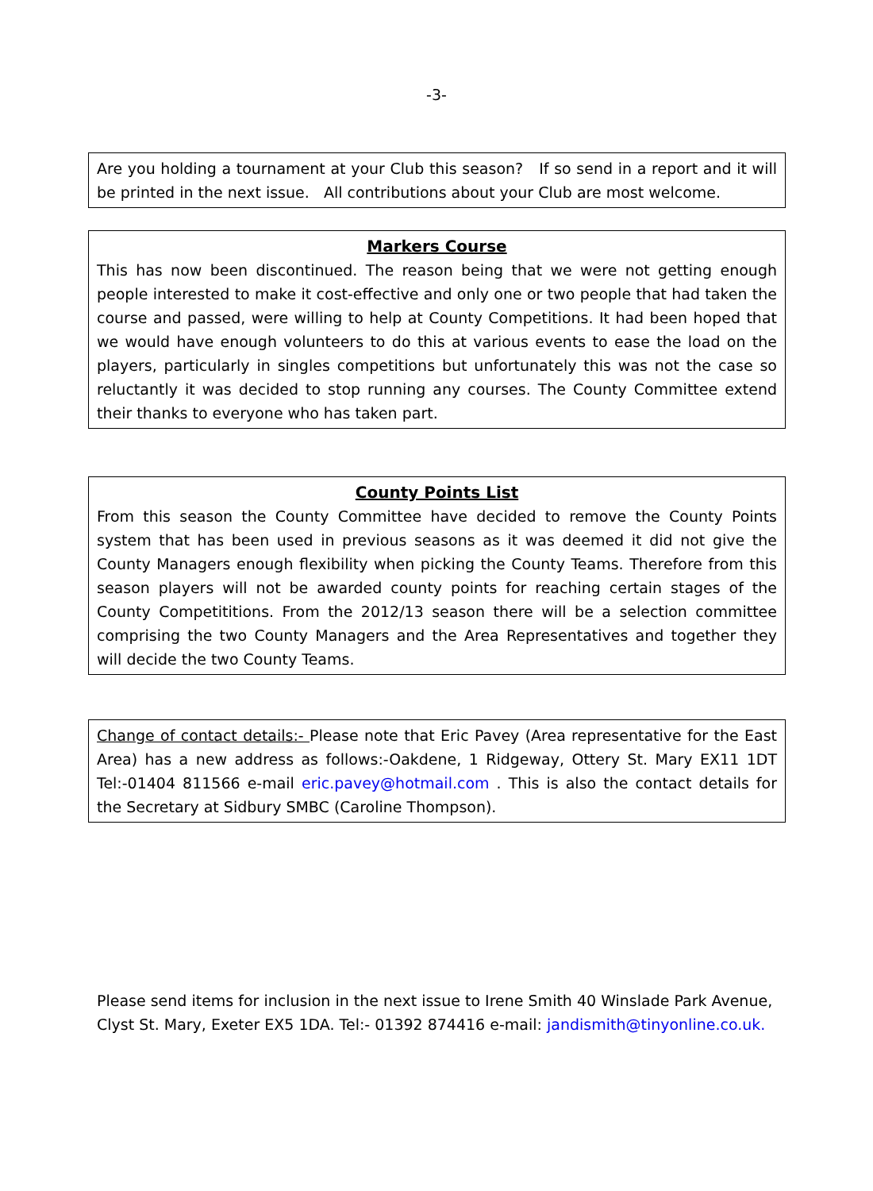-3-
Are you holding a tournament at your Club this season? If so send in a report and it will be printed in the next issue. All contributions about your Club are most welcome.
Markers Course
This has now been discontinued. The reason being that we were not getting enough people interested to make it cost-effective and only one or two people that had taken the course and passed, were willing to help at County Competitions. It had been hoped that we would have enough volunteers to do this at various events to ease the load on the players, particularly in singles competitions but unfortunately this was not the case so reluctantly it was decided to stop running any courses. The County Committee extend their thanks to everyone who has taken part.
County Points List
From this season the County Committee have decided to remove the County Points system that has been used in previous seasons as it was deemed it did not give the County Managers enough flexibility when picking the County Teams. Therefore from this season players will not be awarded county points for reaching certain stages of the County Competititions. From the 2012/13 season there will be a selection committee comprising the two County Managers and the Area Representatives and together they will decide the two County Teams.
Change of contact details:- Please note that Eric Pavey (Area representative for the East Area) has a new address as follows:-Oakdene, 1 Ridgeway, Ottery St. Mary EX11 1DT Tel:-01404 811566 e-mail eric.pavey@hotmail.com . This is also the contact details for the Secretary at Sidbury SMBC (Caroline Thompson).
Please send items for inclusion in the next issue to Irene Smith 40 Winslade Park Avenue, Clyst St. Mary, Exeter EX5 1DA. Tel:- 01392 874416 e-mail: jandismith@tinyonline.co.uk.